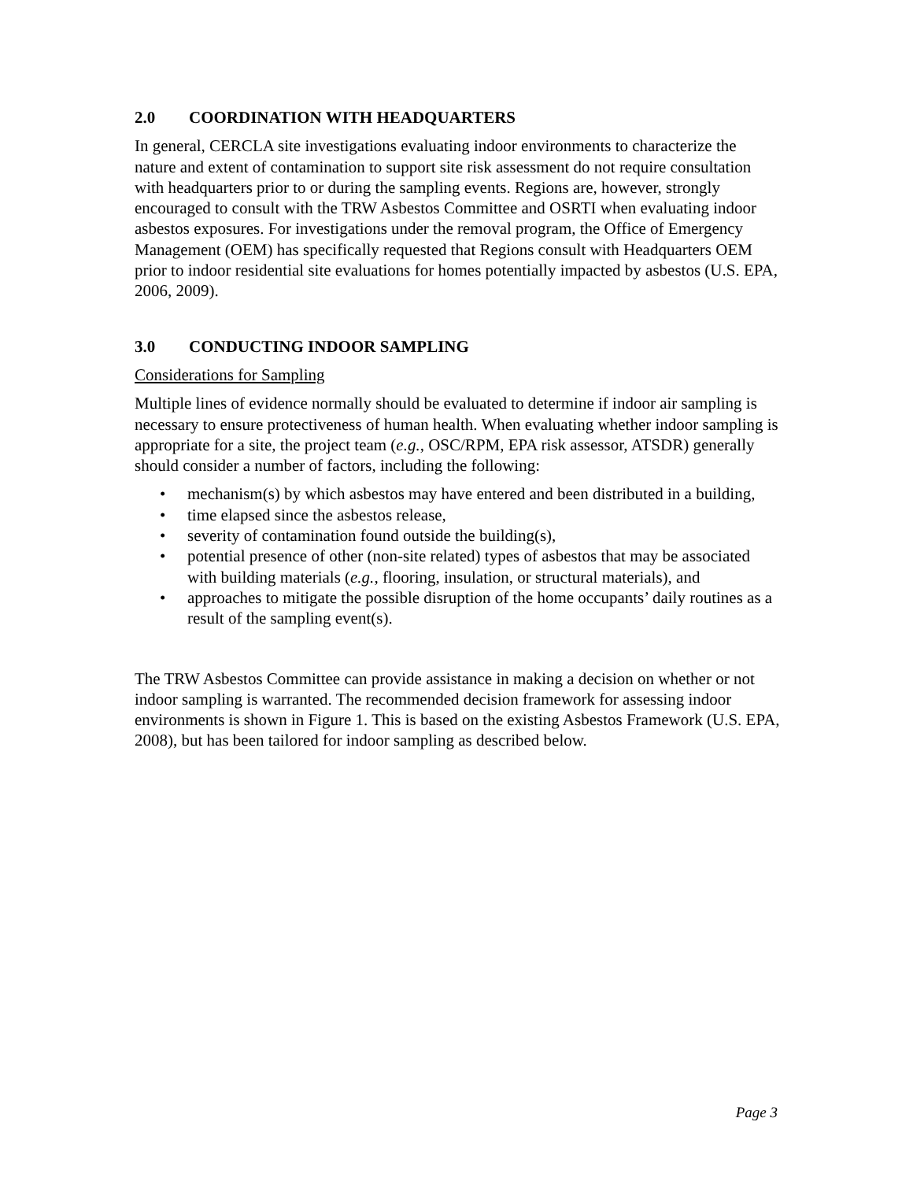2.0 COORDINATION WITH HEADQUARTERS
In general, CERCLA site investigations evaluating indoor environments to characterize the nature and extent of contamination to support site risk assessment do not require consultation with headquarters prior to or during the sampling events. Regions are, however, strongly encouraged to consult with the TRW Asbestos Committee and OSRTI when evaluating indoor asbestos exposures. For investigations under the removal program, the Office of Emergency Management (OEM) has specifically requested that Regions consult with Headquarters OEM prior to indoor residential site evaluations for homes potentially impacted by asbestos (U.S. EPA, 2006, 2009).
3.0 CONDUCTING INDOOR SAMPLING
Considerations for Sampling
Multiple lines of evidence normally should be evaluated to determine if indoor air sampling is necessary to ensure protectiveness of human health. When evaluating whether indoor sampling is appropriate for a site, the project team (e.g., OSC/RPM, EPA risk assessor, ATSDR) generally should consider a number of factors, including the following:
• mechanism(s) by which asbestos may have entered and been distributed in a building,
• time elapsed since the asbestos release,
• severity of contamination found outside the building(s),
• potential presence of other (non-site related) types of asbestos that may be associated with building materials (e.g., flooring, insulation, or structural materials), and
• approaches to mitigate the possible disruption of the home occupants’ daily routines as a result of the sampling event(s).
The TRW Asbestos Committee can provide assistance in making a decision on whether or not indoor sampling is warranted. The recommended decision framework for assessing indoor environments is shown in Figure 1. This is based on the existing Asbestos Framework (U.S. EPA, 2008), but has been tailored for indoor sampling as described below.
Page 3